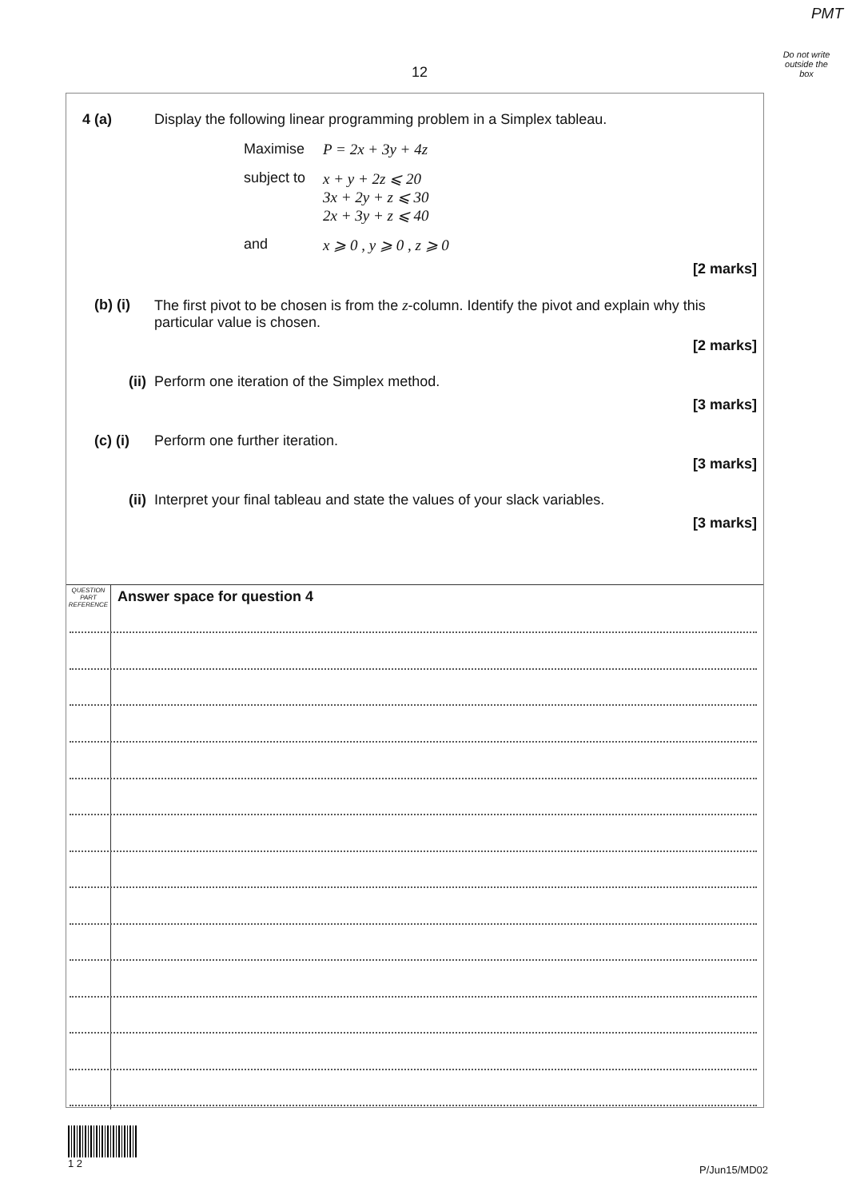PMT
Do not write outside the box
12
4 (a) Display the following linear programming problem in a Simplex tableau.
| Maximise | P = 2x + 3y + 4z |
| subject to | x + y + 2z ⩽ 20 3x + 2y + z ⩽ 30 2x + 3y + z ⩽ 40 |
| and | x ⩾ 0 , y ⩾ 0 , z ⩾ 0 |
[2 marks]
(b) (i) The first pivot to be chosen is from the z-column. Identify the pivot and explain why this particular value is chosen.
[2 marks]
(ii) Perform one iteration of the Simplex method.
[3 marks]
(c) (i) Perform one further iteration.
[3 marks]
(ii) Interpret your final tableau and state the values of your slack variables.
[3 marks]
QUESTION
PART
REFERENCE
Answer space for question 4
1 2
P/Jun15/MD02